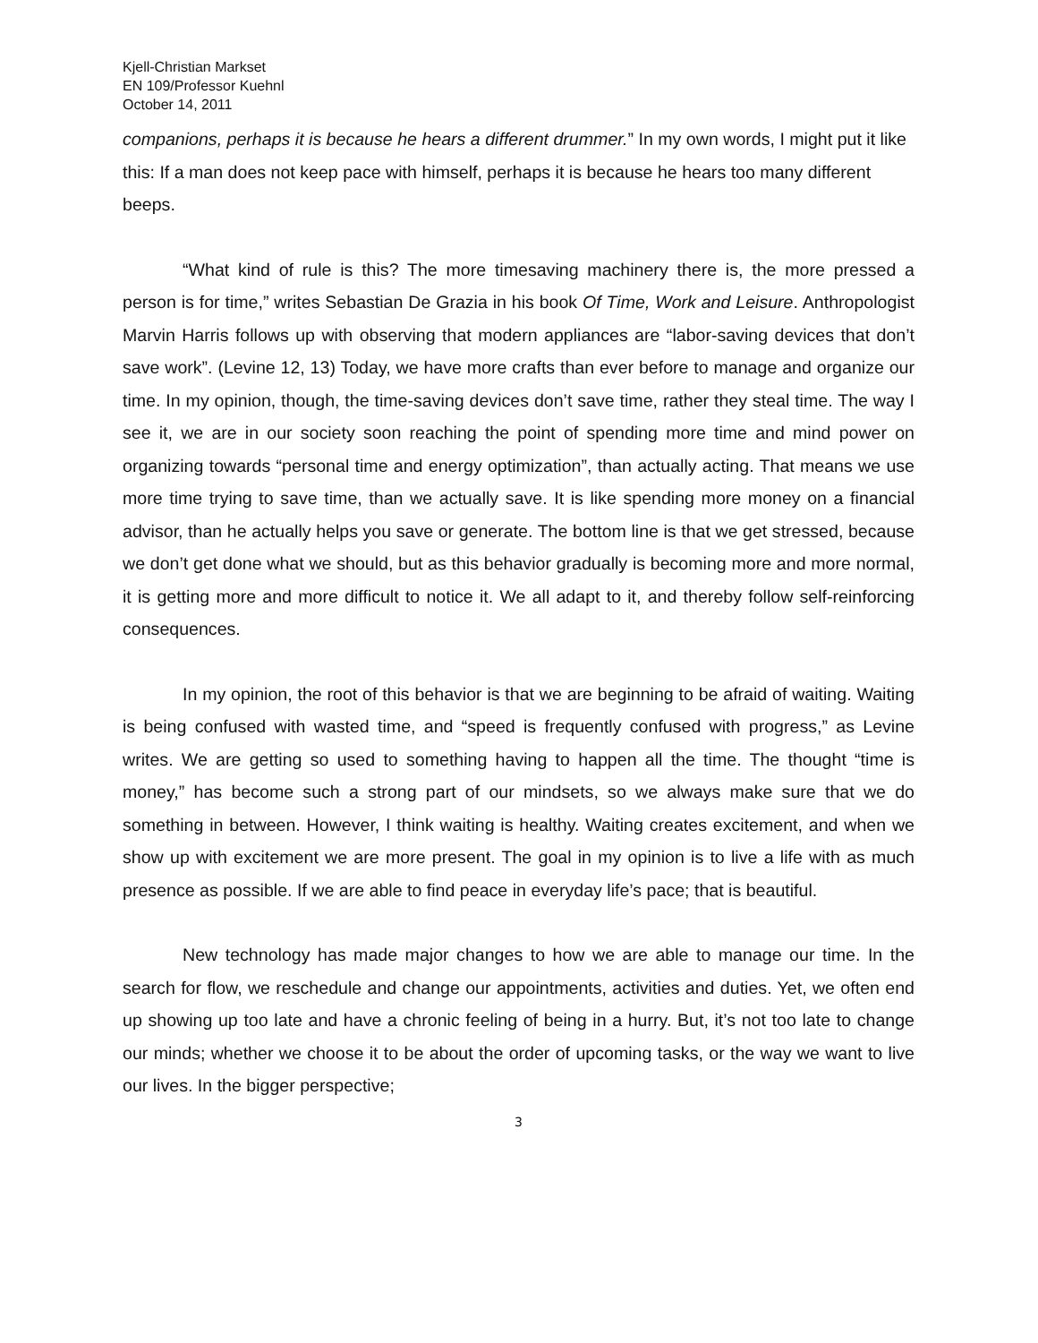Kjell-Christian Markset
EN 109/Professor Kuehnl
October 14, 2011
companions, perhaps it is because he hears a different drummer.” In my own words, I might put it like this: If a man does not keep pace with himself, perhaps it is because he hears too many different beeps.
“What kind of rule is this? The more timesaving machinery there is, the more pressed a person is for time,” writes Sebastian De Grazia in his book Of Time, Work and Leisure. Anthropologist Marvin Harris follows up with observing that modern appliances are “labor-saving devices that don’t save work”. (Levine 12, 13) Today, we have more crafts than ever before to manage and organize our time. In my opinion, though, the time-saving devices don’t save time, rather they steal time. The way I see it, we are in our society soon reaching the point of spending more time and mind power on organizing towards “personal time and energy optimization”, than actually acting. That means we use more time trying to save time, than we actually save. It is like spending more money on a financial advisor, than he actually helps you save or generate. The bottom line is that we get stressed, because we don’t get done what we should, but as this behavior gradually is becoming more and more normal, it is getting more and more difficult to notice it. We all adapt to it, and thereby follow self-reinforcing consequences.
In my opinion, the root of this behavior is that we are beginning to be afraid of waiting. Waiting is being confused with wasted time, and “speed is frequently confused with progress,” as Levine writes. We are getting so used to something having to happen all the time. The thought “time is money,” has become such a strong part of our mindsets, so we always make sure that we do something in between. However, I think waiting is healthy. Waiting creates excitement, and when we show up with excitement we are more present. The goal in my opinion is to live a life with as much presence as possible. If we are able to find peace in everyday life’s pace; that is beautiful.
New technology has made major changes to how we are able to manage our time. In the search for flow, we reschedule and change our appointments, activities and duties. Yet, we often end up showing up too late and have a chronic feeling of being in a hurry. But, it’s not too late to change our minds; whether we choose it to be about the order of upcoming tasks, or the way we want to live our lives. In the bigger perspective;
3